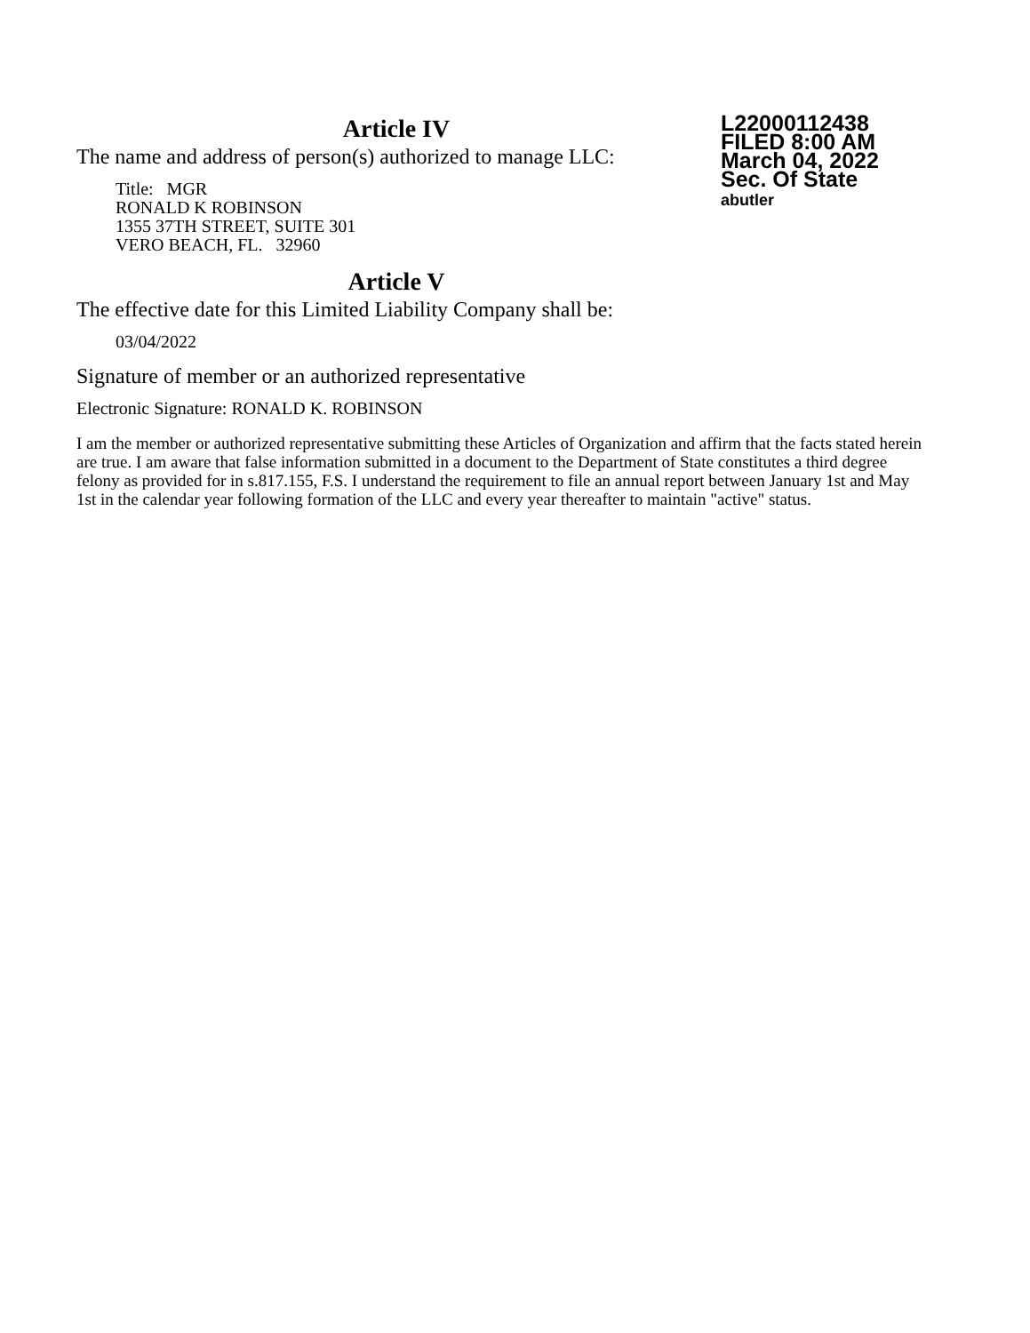Article IV
The name and address of person(s) authorized to manage LLC:
Title: MGR
RONALD K ROBINSON
1355 37TH STREET, SUITE 301
VERO BEACH, FL. 32960
Article V
The effective date for this Limited Liability Company shall be:
03/04/2022
L22000112438
FILED 8:00 AM
March 04, 2022
Sec. Of State
abutler
Signature of member or an authorized representative
Electronic Signature: RONALD K. ROBINSON
I am the member or authorized representative submitting these Articles of Organization and affirm that the facts stated herein are true. I am aware that false information submitted in a document to the Department of State constitutes a third degree felony as provided for in s.817.155, F.S. I understand the requirement to file an annual report between January 1st and May 1st in the calendar year following formation of the LLC and every year thereafter to maintain "active" status.